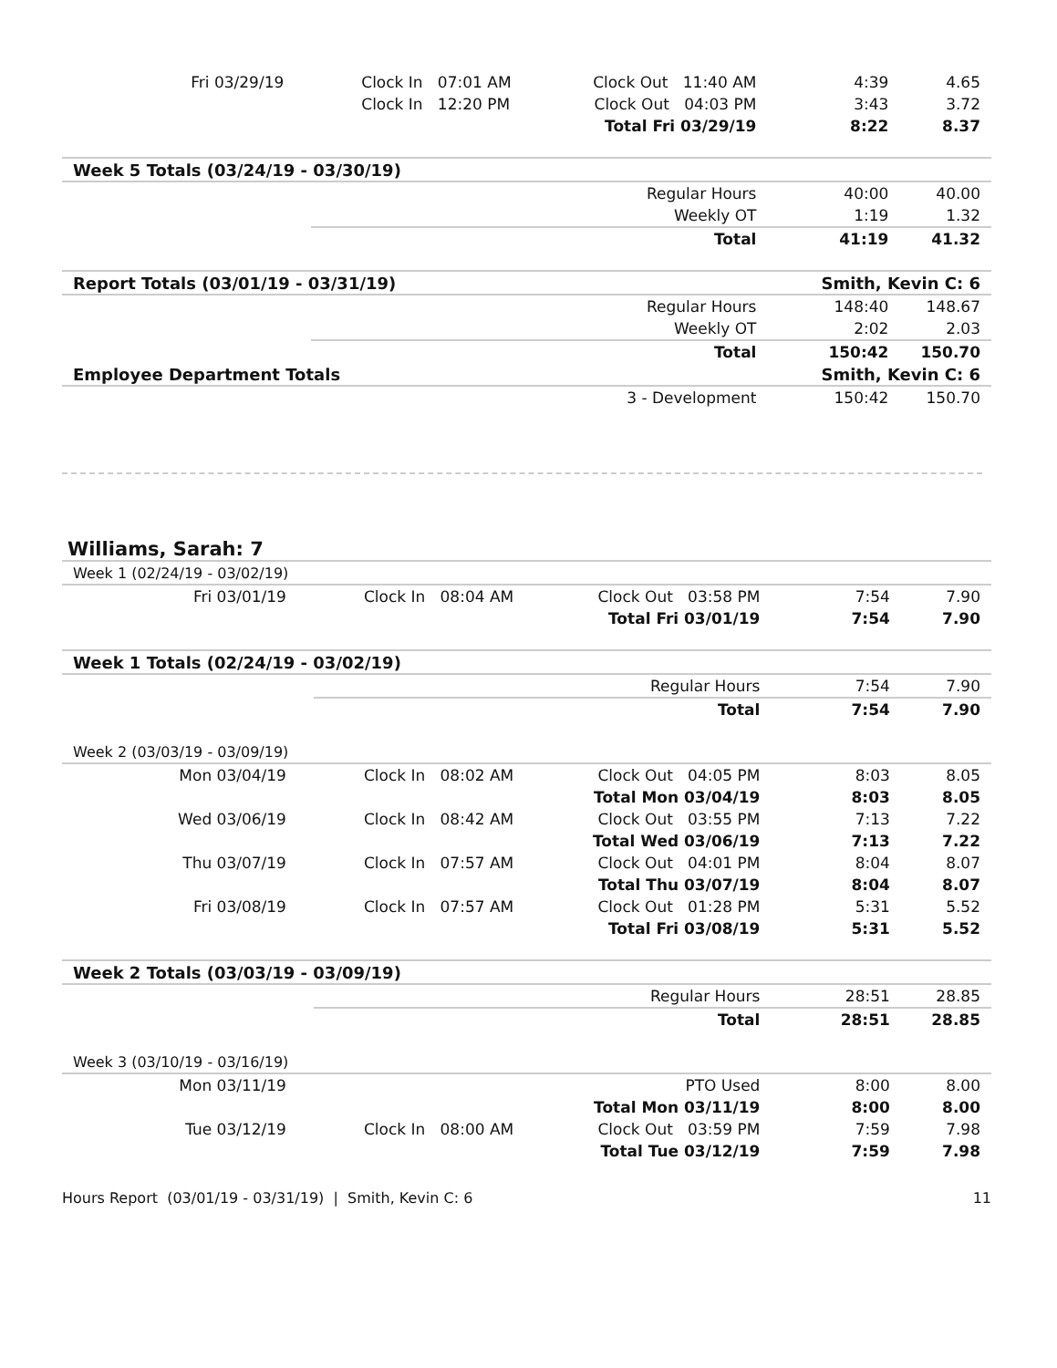| Fri 03/29/19 | Clock In 07:01 AM | Clock Out 11:40 AM | 4:39 | 4.65 |
| | Clock In 12:20 PM | Clock Out 04:03 PM | 3:43 | 3.72 |
| | | Total Fri 03/29/19 | 8:22 | 8.37 |
| Week 5 Totals (03/24/19 - 03/30/19) | | | | |
| | | Regular Hours | 40:00 | 40.00 |
| | | Weekly OT | 1:19 | 1.32 |
| | | Total | 41:19 | 41.32 |
| Report Totals (03/01/19 - 03/31/19) | | | Smith, Kevin C: 6 | |
| | | Regular Hours | 148:40 | 148.67 |
| | | Weekly OT | 2:02 | 2.03 |
| | | Total | 150:42 | 150.70 |
| Employee Department Totals | | | Smith, Kevin C: 6 | |
| | | 3 - Development | 150:42 | 150.70 |
Williams, Sarah: 7
| Week 1 (02/24/19 - 03/02/19) | | | | |
| Fri 03/01/19 | Clock In 08:04 AM | Clock Out 03:58 PM | 7:54 | 7.90 |
| | | Total Fri 03/01/19 | 7:54 | 7.90 |
| Week 1 Totals (02/24/19 - 03/02/19) | | | | |
| | | Regular Hours | 7:54 | 7.90 |
| | | Total | 7:54 | 7.90 |
| Week 2 (03/03/19 - 03/09/19) | | | | |
| Mon 03/04/19 | Clock In 08:02 AM | Clock Out 04:05 PM | 8:03 | 8.05 |
| | | Total Mon 03/04/19 | 8:03 | 8.05 |
| Wed 03/06/19 | Clock In 08:42 AM | Clock Out 03:55 PM | 7:13 | 7.22 |
| | | Total Wed 03/06/19 | 7:13 | 7.22 |
| Thu 03/07/19 | Clock In 07:57 AM | Clock Out 04:01 PM | 8:04 | 8.07 |
| | | Total Thu 03/07/19 | 8:04 | 8.07 |
| Fri 03/08/19 | Clock In 07:57 AM | Clock Out 01:28 PM | 5:31 | 5.52 |
| | | Total Fri 03/08/19 | 5:31 | 5.52 |
| Week 2 Totals (03/03/19 - 03/09/19) | | | | |
| | | Regular Hours | 28:51 | 28.85 |
| | | Total | 28:51 | 28.85 |
| Week 3 (03/10/19 - 03/16/19) | | | | |
| Mon 03/11/19 | | PTO Used | 8:00 | 8.00 |
| | | Total Mon 03/11/19 | 8:00 | 8.00 |
| Tue 03/12/19 | Clock In 08:00 AM | Clock Out 03:59 PM | 7:59 | 7.98 |
| | | Total Tue 03/12/19 | 7:59 | 7.98 |
Hours Report (03/01/19 - 03/31/19) | Smith, Kevin C: 6 11